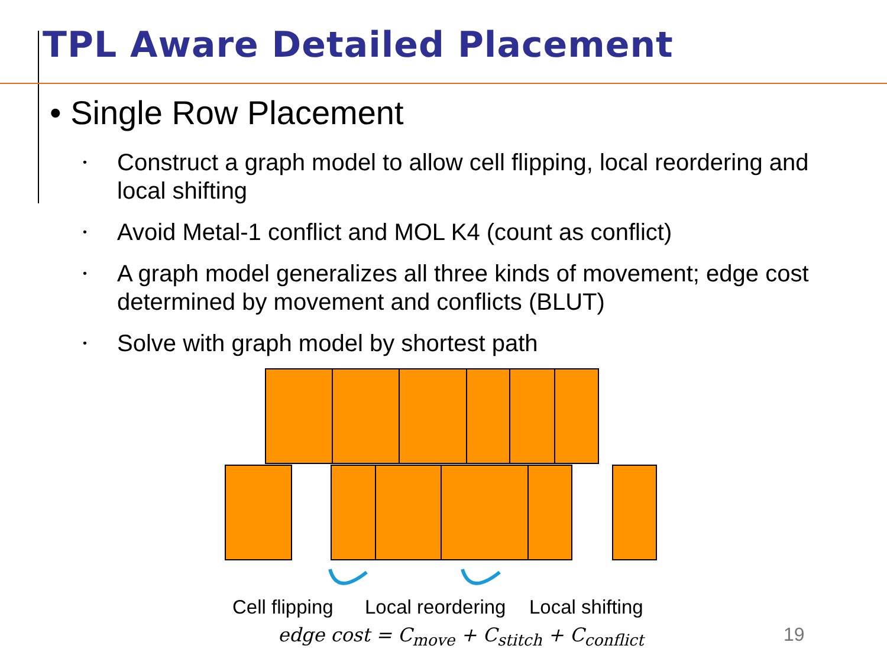TPL Aware Detailed Placement
• Single Row Placement
• Construct a graph model to allow cell flipping, local reordering and local shifting
• Avoid Metal-1 conflict and MOL K4 (count as conflict)
• A graph model generalizes all three kinds of movement; edge cost determined by movement and conflicts (BLUT)
• Solve with graph model by shortest path
Cell flipping Local reordering Local shifting
edge cost = C<sub>move</sub> + C<sub>stitch</sub> + C<sub>conflict</sub>
19